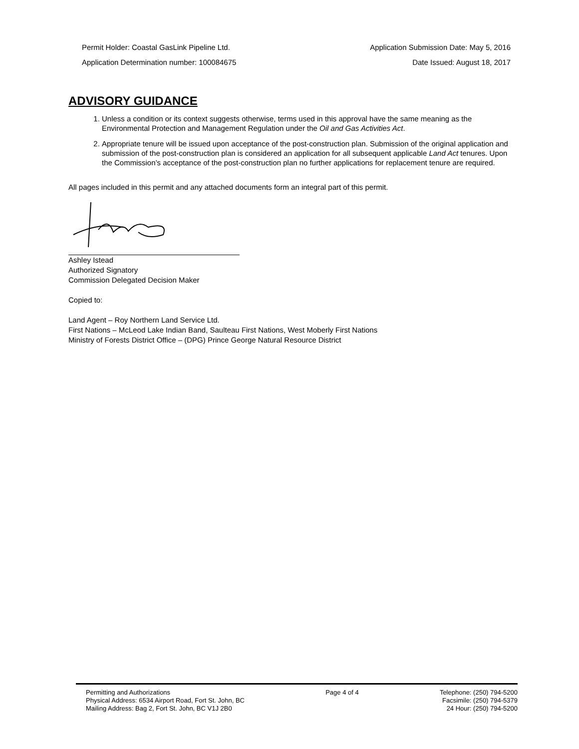Permit Holder: Coastal GasLink Pipeline Ltd.
Application Determination number: 100084675
Application Submission Date: May 5, 2016
Date Issued: August 18, 2017
ADVISORY GUIDANCE
1. Unless a condition or its context suggests otherwise, terms used in this approval have the same meaning as the Environmental Protection and Management Regulation under the Oil and Gas Activities Act.
2. Appropriate tenure will be issued upon acceptance of the post-construction plan. Submission of the original application and submission of the post-construction plan is considered an application for all subsequent applicable Land Act tenures. Upon the Commission’s acceptance of the post-construction plan no further applications for replacement tenure are required.
All pages included in this permit and any attached documents form an integral part of this permit.
Ashley Istead
Authorized Signatory
Commission Delegated Decision Maker
Copied to:
Land Agent – Roy Northern Land Service Ltd.
First Nations – McLeod Lake Indian Band, Saulteau First Nations, West Moberly First Nations
Ministry of Forests District Office – (DPG) Prince George Natural Resource District
Permitting and Authorizations
Physical Address: 6534 Airport Road, Fort St. John, BC
Mailing Address: Bag 2, Fort St. John, BC V1J 2B0
Page 4 of 4 Telephone: (250) 794-5200
Facsimile: (250) 794-5379
24 Hour: (250) 794-5200